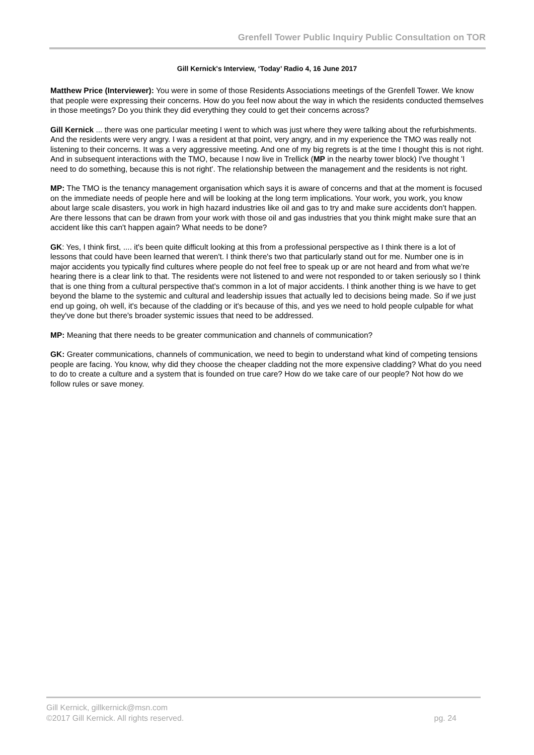Grenfell Tower Public Inquiry Public Consultation on TOR
Gill Kernick's Interview, ‘Today’ Radio 4, 16 June 2017
Matthew Price (Interviewer): You were in some of those Residents Associations meetings of the Grenfell Tower. We know that people were expressing their concerns. How do you feel now about the way in which the residents conducted themselves in those meetings? Do you think they did everything they could to get their concerns across?
Gill Kernick ... there was one particular meeting I went to which was just where they were talking about the refurbishments. And the residents were very angry. I was a resident at that point, very angry, and in my experience the TMO was really not listening to their concerns. It was a very aggressive meeting. And one of my big regrets is at the time I thought this is not right. And in subsequent interactions with the TMO, because I now live in Trellick (MP in the nearby tower block) I've thought 'I need to do something, because this is not right'. The relationship between the management and the residents is not right.
MP: The TMO is the tenancy management organisation which says it is aware of concerns and that at the moment is focused on the immediate needs of people here and will be looking at the long term implications. Your work, you work, you know about large scale disasters, you work in high hazard industries like oil and gas to try and make sure accidents don't happen. Are there lessons that can be drawn from your work with those oil and gas industries that you think might make sure that an accident like this can't happen again? What needs to be done?
GK: Yes, I think first, .... it's been quite difficult looking at this from a professional perspective as I think there is a lot of lessons that could have been learned that weren't. I think there's two that particularly stand out for me. Number one is in major accidents you typically find cultures where people do not feel free to speak up or are not heard and from what we're hearing there is a clear link to that. The residents were not listened to and were not responded to or taken seriously so I think that is one thing from a cultural perspective that's common in a lot of major accidents. I think another thing is we have to get beyond the blame to the systemic and cultural and leadership issues that actually led to decisions being made. So if we just end up going, oh well, it's because of the cladding or it's because of this, and yes we need to hold people culpable for what they've done but there's broader systemic issues that need to be addressed.
MP: Meaning that there needs to be greater communication and channels of communication?
GK: Greater communications, channels of communication, we need to begin to understand what kind of competing tensions people are facing. You know, why did they choose the cheaper cladding not the more expensive cladding? What do you need to do to create a culture and a system that is founded on true care? How do we take care of our people? Not how do we follow rules or save money.
Gill Kernick, gillkernick@msn.com
©2017 Gill Kernick. All rights reserved. pg. 24